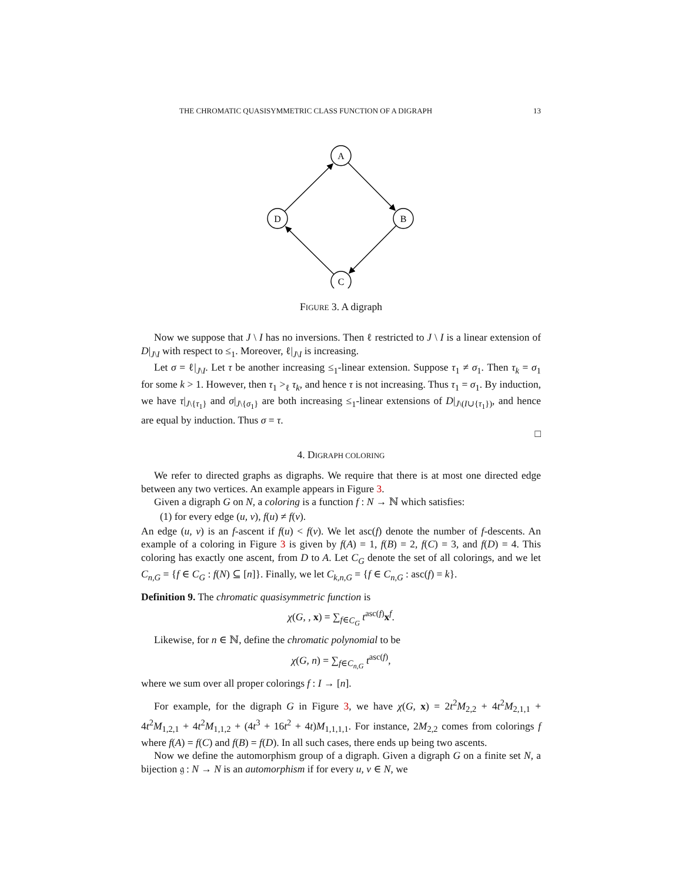THE CHROMATIC QUASISYMMETRIC CLASS FUNCTION OF A DIGRAPH 13
A
B
C
D
FIGURE 3. A digraph
Now we suppose that J \ I has no inversions. Then ℓ restricted to J \ I is a linear extension of D|<sub>J\I</sub> with respect to ≤<sub>1</sub>. Moreover, ℓ|<sub>J\I</sub> is increasing.
Let σ = ℓ|<sub>J\I</sub>. Let τ be another increasing ≤<sub>1</sub>-linear extension. Suppose τ<sub>1</sub> ≠ σ<sub>1</sub>. Then τ<sub>k</sub> = σ<sub>1</sub> for some k > 1. However, then τ<sub>1</sub> ><sub>ℓ</sub> τ<sub>k</sub>, and hence τ is not increasing. Thus τ<sub>1</sub> = σ<sub>1</sub>. By induction, we have τ|<sub>J\{τ<sub>1</sub>}</sub> and σ|<sub>J\{σ<sub>1</sub>}</sub> are both increasing ≤<sub>1</sub>-linear extensions of D|<sub>J\(I∪{τ<sub>1</sub>})</sub>, and hence are equal by induction. Thus σ = τ.
□
4. DIGRAPH COLORING
We refer to directed graphs as digraphs. We require that there is at most one directed edge between any two vertices. An example appears in Figure 3.
Given a digraph G on N, a coloring is a function f : N → ℕ which satisfies:
(1) for every edge (u, v), f(u) ≠ f(v).
An edge (u, v) is an f-ascent if f(u) < f(v). We let asc(f) denote the number of f-descents. An example of a coloring in Figure 3 is given by f(A) = 1, f(B) = 2, f(C) = 3, and f(D) = 4. This coloring has exactly one ascent, from D to A. Let C<sub>G</sub> denote the set of all colorings, and we let C<sub>n,G</sub> = {f ∈ C<sub>G</sub> : f(N) ⊆ [n]}. Finally, we let C<sub>k,n,G</sub> = {f ∈ C<sub>n,G</sub> : asc(f) = k}.
Definition 9. The chromatic quasisymmetric function is
χ(G, , x) = ∑<sub>f∈C<sub>G</sub></sub> t<sup>asc(f)</sup>x<sup>f</sup>.
Likewise, for n ∈ ℕ, define the chromatic polynomial to be
χ(G, n) = ∑<sub>f∈C<sub>n,G</sub></sub> t<sup>asc(f)</sup>,
where we sum over all proper colorings f : I → [n].
For example, for the digraph G in Figure 3, we have χ(G, x) = 2t<sup>2</sup>M<sub>2,2</sub> + 4t<sup>2</sup>M<sub>2,1,1</sub> + 4t<sup>2</sup>M<sub>1,2,1</sub> + 4t<sup>2</sup>M<sub>1,1,2</sub> + (4t<sup>3</sup> + 16t<sup>2</sup> + 4t)M<sub>1,1,1,1</sub>. For instance, 2M<sub>2,2</sub> comes from colorings f where f(A) = f(C) and f(B) = f(D). In all such cases, there ends up being two ascents.
Now we define the automorphism group of a digraph. Given a digraph G on a finite set N, a bijection 𝔤 : N → N is an automorphism if for every u, v ∈ N, we